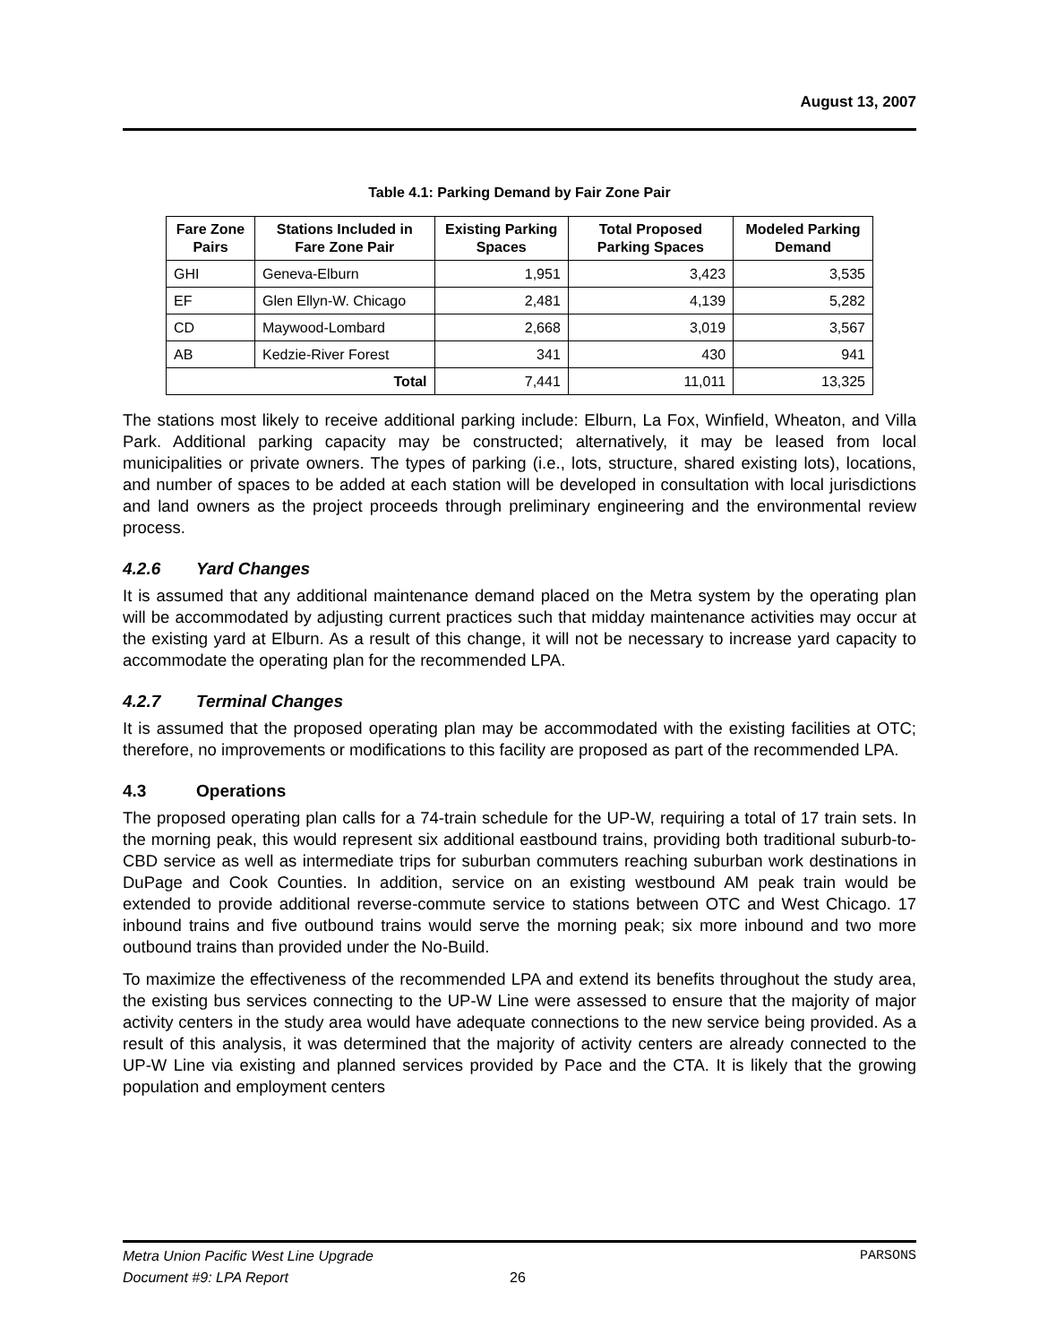August 13, 2007
Table 4.1: Parking Demand by Fair Zone Pair
| Fare Zone Pairs | Stations Included in Fare Zone Pair | Existing Parking Spaces | Total Proposed Parking Spaces | Modeled Parking Demand |
| --- | --- | --- | --- | --- |
| GHI | Geneva-Elburn | 1,951 | 3,423 | 3,535 |
| EF | Glen Ellyn-W. Chicago | 2,481 | 4,139 | 5,282 |
| CD | Maywood-Lombard | 2,668 | 3,019 | 3,567 |
| AB | Kedzie-River Forest | 341 | 430 | 941 |
| Total | | 7,441 | 11,011 | 13,325 |
The stations most likely to receive additional parking include: Elburn, La Fox, Winfield, Wheaton, and Villa Park. Additional parking capacity may be constructed; alternatively, it may be leased from local municipalities or private owners. The types of parking (i.e., lots, structure, shared existing lots), locations, and number of spaces to be added at each station will be developed in consultation with local jurisdictions and land owners as the project proceeds through preliminary engineering and the environmental review process.
4.2.6 Yard Changes
It is assumed that any additional maintenance demand placed on the Metra system by the operating plan will be accommodated by adjusting current practices such that midday maintenance activities may occur at the existing yard at Elburn. As a result of this change, it will not be necessary to increase yard capacity to accommodate the operating plan for the recommended LPA.
4.2.7 Terminal Changes
It is assumed that the proposed operating plan may be accommodated with the existing facilities at OTC; therefore, no improvements or modifications to this facility are proposed as part of the recommended LPA.
4.3 Operations
The proposed operating plan calls for a 74-train schedule for the UP-W, requiring a total of 17 train sets. In the morning peak, this would represent six additional eastbound trains, providing both traditional suburb-to-CBD service as well as intermediate trips for suburban commuters reaching suburban work destinations in DuPage and Cook Counties. In addition, service on an existing westbound AM peak train would be extended to provide additional reverse-commute service to stations between OTC and West Chicago. 17 inbound trains and five outbound trains would serve the morning peak; six more inbound and two more outbound trains than provided under the No-Build.
To maximize the effectiveness of the recommended LPA and extend its benefits throughout the study area, the existing bus services connecting to the UP-W Line were assessed to ensure that the majority of major activity centers in the study area would have adequate connections to the new service being provided. As a result of this analysis, it was determined that the majority of activity centers are already connected to the UP-W Line via existing and planned services provided by Pace and the CTA. It is likely that the growing population and employment centers
Metra Union Pacific West Line Upgrade PARSONS
Document #9: LPA Report 26